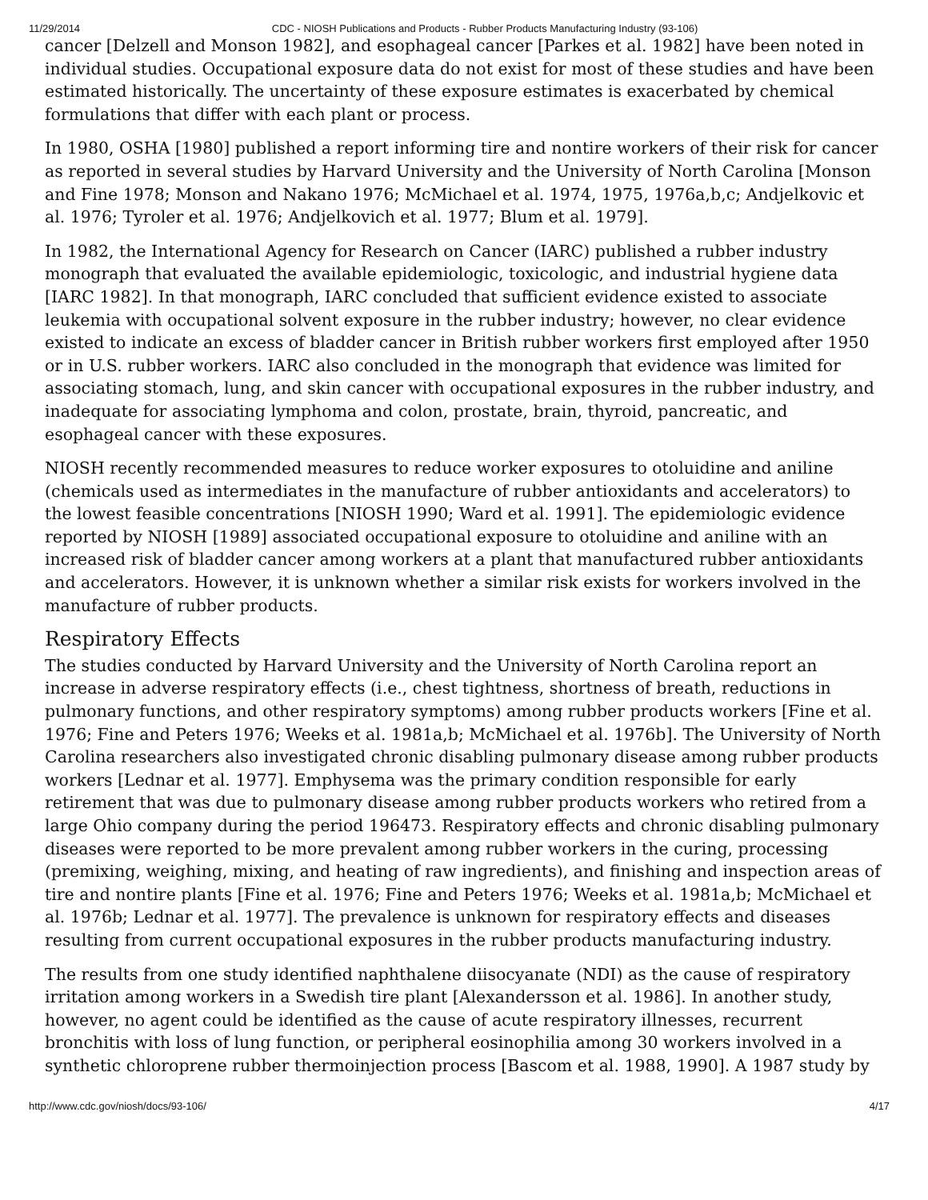11/29/2014 CDC - NIOSH Publications and Products - Rubber Products Manufacturing Industry (93-106)
cancer [Delzell and Monson 1982], and esophageal cancer [Parkes et al. 1982] have been noted in individual studies. Occupational exposure data do not exist for most of these studies and have been estimated historically. The uncertainty of these exposure estimates is exacerbated by chemical formulations that differ with each plant or process.
In 1980, OSHA [1980] published a report informing tire and nontire workers of their risk for cancer as reported in several studies by Harvard University and the University of North Carolina [Monson and Fine 1978; Monson and Nakano 1976; McMichael et al. 1974, 1975, 1976a,b,c; Andjelkovic et al. 1976; Tyroler et al. 1976; Andjelkovich et al. 1977; Blum et al. 1979].
In 1982, the International Agency for Research on Cancer (IARC) published a rubber industry monograph that evaluated the available epidemiologic, toxicologic, and industrial hygiene data [IARC 1982]. In that monograph, IARC concluded that sufficient evidence existed to associate leukemia with occupational solvent exposure in the rubber industry; however, no clear evidence existed to indicate an excess of bladder cancer in British rubber workers first employed after 1950 or in U.S. rubber workers. IARC also concluded in the monograph that evidence was limited for associating stomach, lung, and skin cancer with occupational exposures in the rubber industry, and inadequate for associating lymphoma and colon, prostate, brain, thyroid, pancreatic, and esophageal cancer with these exposures.
NIOSH recently recommended measures to reduce worker exposures to otoluidine and aniline (chemicals used as intermediates in the manufacture of rubber antioxidants and accelerators) to the lowest feasible concentrations [NIOSH 1990; Ward et al. 1991]. The epidemiologic evidence reported by NIOSH [1989] associated occupational exposure to otoluidine and aniline with an increased risk of bladder cancer among workers at a plant that manufactured rubber antioxidants and accelerators. However, it is unknown whether a similar risk exists for workers involved in the manufacture of rubber products.
Respiratory Effects
The studies conducted by Harvard University and the University of North Carolina report an increase in adverse respiratory effects (i.e., chest tightness, shortness of breath, reductions in pulmonary functions, and other respiratory symptoms) among rubber products workers [Fine et al. 1976; Fine and Peters 1976; Weeks et al. 1981a,b; McMichael et al. 1976b]. The University of North Carolina researchers also investigated chronic disabling pulmonary disease among rubber products workers [Lednar et al. 1977]. Emphysema was the primary condition responsible for early retirement that was due to pulmonary disease among rubber products workers who retired from a large Ohio company during the period 196473. Respiratory effects and chronic disabling pulmonary diseases were reported to be more prevalent among rubber workers in the curing, processing (premixing, weighing, mixing, and heating of raw ingredients), and finishing and inspection areas of tire and nontire plants [Fine et al. 1976; Fine and Peters 1976; Weeks et al. 1981a,b; McMichael et al. 1976b; Lednar et al. 1977]. The prevalence is unknown for respiratory effects and diseases resulting from current occupational exposures in the rubber products manufacturing industry.
The results from one study identified naphthalene diisocyanate (NDI) as the cause of respiratory irritation among workers in a Swedish tire plant [Alexandersson et al. 1986]. In another study, however, no agent could be identified as the cause of acute respiratory illnesses, recurrent bronchitis with loss of lung function, or peripheral eosinophilia among 30 workers involved in a synthetic chloroprene rubber thermoinjection process [Bascom et al. 1988, 1990]. A 1987 study by
http://www.cdc.gov/niosh/docs/93-106/ 4/17